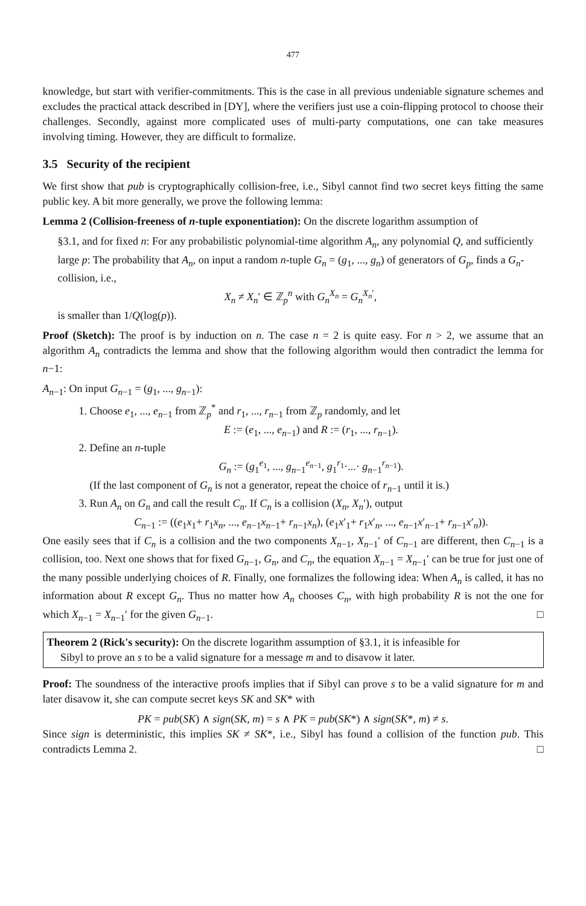477
knowledge, but start with verifier-commitments. This is the case in all previous undeniable signature schemes and excludes the practical attack described in [DY], where the verifiers just use a coin-flipping protocol to choose their challenges. Secondly, against more complicated uses of multi-party computations, one can take measures involving timing. However, they are difficult to formalize.
3.5 Security of the recipient
We first show that pub is cryptographically collision-free, i.e., Sibyl cannot find two secret keys fitting the same public key. A bit more generally, we prove the following lemma:
Lemma 2 (Collision-freeness of n-tuple exponentiation): On the discrete logarithm assumption of
§3.1, and for fixed n: For any probabilistic polynomial-time algorithm A<sub>n</sub>, any polynomial Q, and sufficiently large p: The probability that A<sub>n</sub>, on input a random n-tuple G<sub>n</sub> = (g<sub>1</sub>, ..., g<sub>n</sub>) of generators of G<sub>p</sub>, finds a G<sub>n</sub>-collision, i.e.,
X<sub>n</sub> ≠ X<sub>n</sub>′ ∈ ℤ<sub>p</sub><sup>n</sup> with G<sub>n</sub><sup>X<sub>n</sub></sup> = G<sub>n</sub><sup>X<sub>n</sub>′</sup>,
is smaller than 1/Q(log(p)).
Proof (Sketch): The proof is by induction on n. The case n = 2 is quite easy. For n > 2, we assume that an algorithm A<sub>n</sub> contradicts the lemma and show that the following algorithm would then contradict the lemma for n−1:
A<sub>n−1</sub>: On input G<sub>n−1</sub> = (g<sub>1</sub>, ..., g<sub>n−1</sub>):
1. Choose e<sub>1</sub>, ..., e<sub>n−1</sub> from ℤ<sub>p</sub><sup>*</sup> and r<sub>1</sub>, ..., r<sub>n−1</sub> from ℤ<sub>p</sub> randomly, and let
E := (e<sub>1</sub>, ..., e<sub>n−1</sub>) and R := (r<sub>1</sub>, ..., r<sub>n−1</sub>).
2. Define an n-tuple
G<sub>n</sub> := (g<sub>1</sub><sup>e<sub>1</sub></sup>, ..., g<sub>n−1</sub><sup>e<sub>n−1</sub></sup>, g<sub>1</sub><sup>r<sub>1</sub></sup>·...· g<sub>n−1</sub><sup>r<sub>n−1</sub></sup>).
(If the last component of G<sub>n</sub> is not a generator, repeat the choice of r<sub>n−1</sub> until it is.)
3. Run A<sub>n</sub> on G<sub>n</sub> and call the result C<sub>n</sub>. If C<sub>n</sub> is a collision (X<sub>n</sub>, X<sub>n</sub>′), output
C<sub>n−1</sub> := ((e<sub>1</sub>x<sub>1</sub>+ r<sub>1</sub>x<sub>n</sub>, ..., e<sub>n−1</sub>x<sub>n−1</sub>+ r<sub>n−1</sub>x<sub>n</sub>), (e<sub>1</sub>x′<sub>1</sub>+ r<sub>1</sub>x′<sub>n</sub>, ..., e<sub>n−1</sub>x′<sub>n−1</sub>+ r<sub>n−1</sub>x′<sub>n</sub>)).
One easily sees that if C<sub>n</sub> is a collision and the two components X<sub>n−1</sub>, X<sub>n−1</sub>′ of C<sub>n−1</sub> are different, then C<sub>n−1</sub> is a collision, too. Next one shows that for fixed G<sub>n−1</sub>, G<sub>n</sub>, and C<sub>n</sub>, the equation X<sub>n−1</sub> = X<sub>n−1</sub>′ can be true for just one of the many possible underlying choices of R. Finally, one formalizes the following idea: When A<sub>n</sub> is called, it has no information about R except G<sub>n</sub>. Thus no matter how A<sub>n</sub> chooses C<sub>n</sub>, with high probability R is not the one for which X<sub>n−1</sub> = X<sub>n−1</sub>′ for the given G<sub>n−1</sub>. □
Theorem 2 (Rick's security): On the discrete logarithm assumption of §3.1, it is infeasible for
Sibyl to prove an s to be a valid signature for a message m and to disavow it later.
Proof: The soundness of the interactive proofs implies that if Sibyl can prove s to be a valid signature for m and later disavow it, she can compute secret keys SK and SK* with
PK = pub(SK) ∧ sign(SK, m) = s ∧ PK = pub(SK*) ∧ sign(SK*, m) ≠ s.
Since sign is deterministic, this implies SK ≠ SK*, i.e., Sibyl has found a collision of the function pub. This contradicts Lemma 2. □